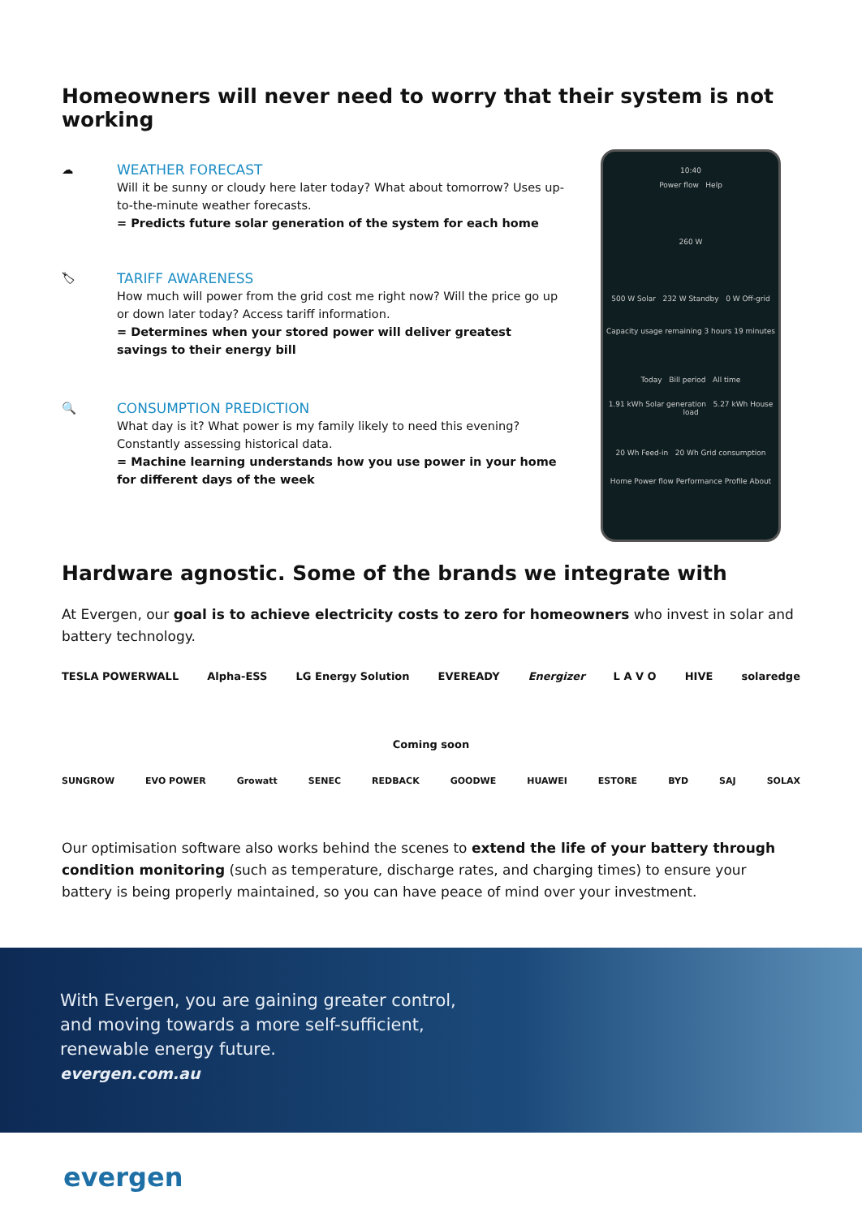Homeowners will never need to worry that their system is not working
☁
WEATHER FORECAST
Will it be sunny or cloudy here later today? What about tomorrow? Uses up-to-the-minute weather forecasts.
= Predicts future solar generation of the system for each home
🏷
TARIFF AWARENESS
How much will power from the grid cost me right now? Will the price go up or down later today? Access tariff information.
= Determines when your stored power will deliver greatest savings to their energy bill
🔍
CONSUMPTION PREDICTION
What day is it? What power is my family likely to need this evening? Constantly assessing historical data.
= Machine learning understands how you use power in your home for different days of the week
10:40
Power flow Help
260 W
500 W Solar 232 W Standby 0 W Off-grid
Capacity usage remaining 3 hours 19 minutes
Today Bill period All time
1.91 kWh Solar generation 5.27 kWh House load
20 Wh Feed-in 20 Wh Grid consumption
Home Power flow Performance Profile About
Hardware agnostic. Some of the brands we integrate with
At Evergen, our goal is to achieve electricity costs to zero for homeowners who invest in solar and battery technology.
TESLA POWERWALL Alpha-ESS LG Energy Solution EVEREADY Energizer L A V O HIVE solaredge
Coming soon
SUNGROW EVO POWER Growatt SENEC REDBACK GOODWE HUAWEI ESTORE BYD SAJ SOLAX
Our optimisation software also works behind the scenes to extend the life of your battery through condition monitoring (such as temperature, discharge rates, and charging times) to ensure your battery is being properly maintained, so you can have peace of mind over your investment.
With Evergen, you are gaining greater control, and moving towards a more self-sufficient, renewable energy future.
evergen.com.au
evergen